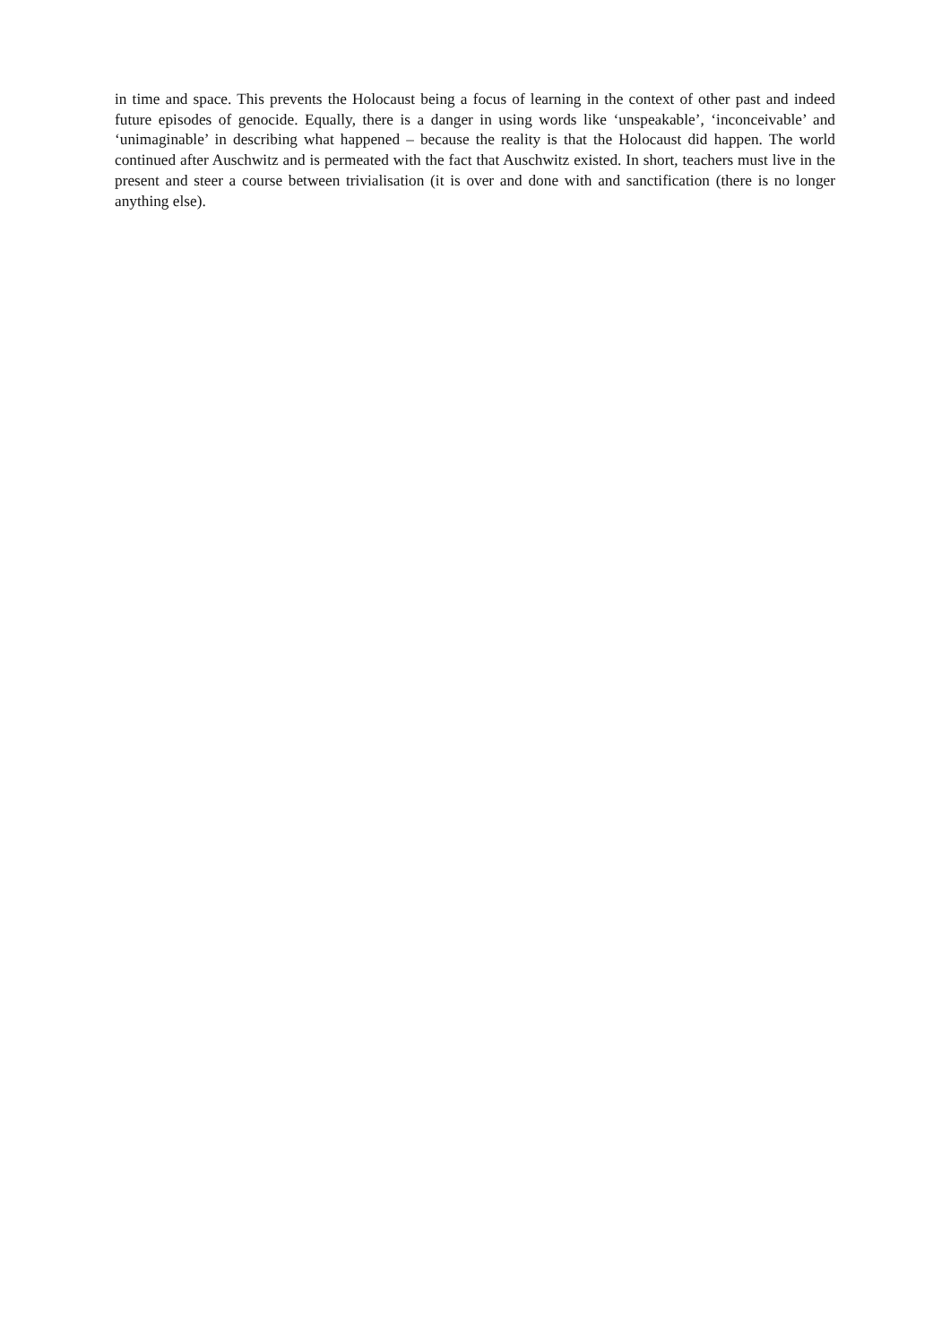in time and space. This prevents the Holocaust being a focus of learning in the context of other past and indeed future episodes of genocide. Equally, there is a danger in using words like ‘unspeakable’, ‘inconceivable’ and ‘unimaginable’ in describing what happened – because the reality is that the Holocaust did happen. The world continued after Auschwitz and is permeated with the fact that Auschwitz existed. In short, teachers must live in the present and steer a course between trivialisation (it is over and done with and sanctification (there is no longer anything else).